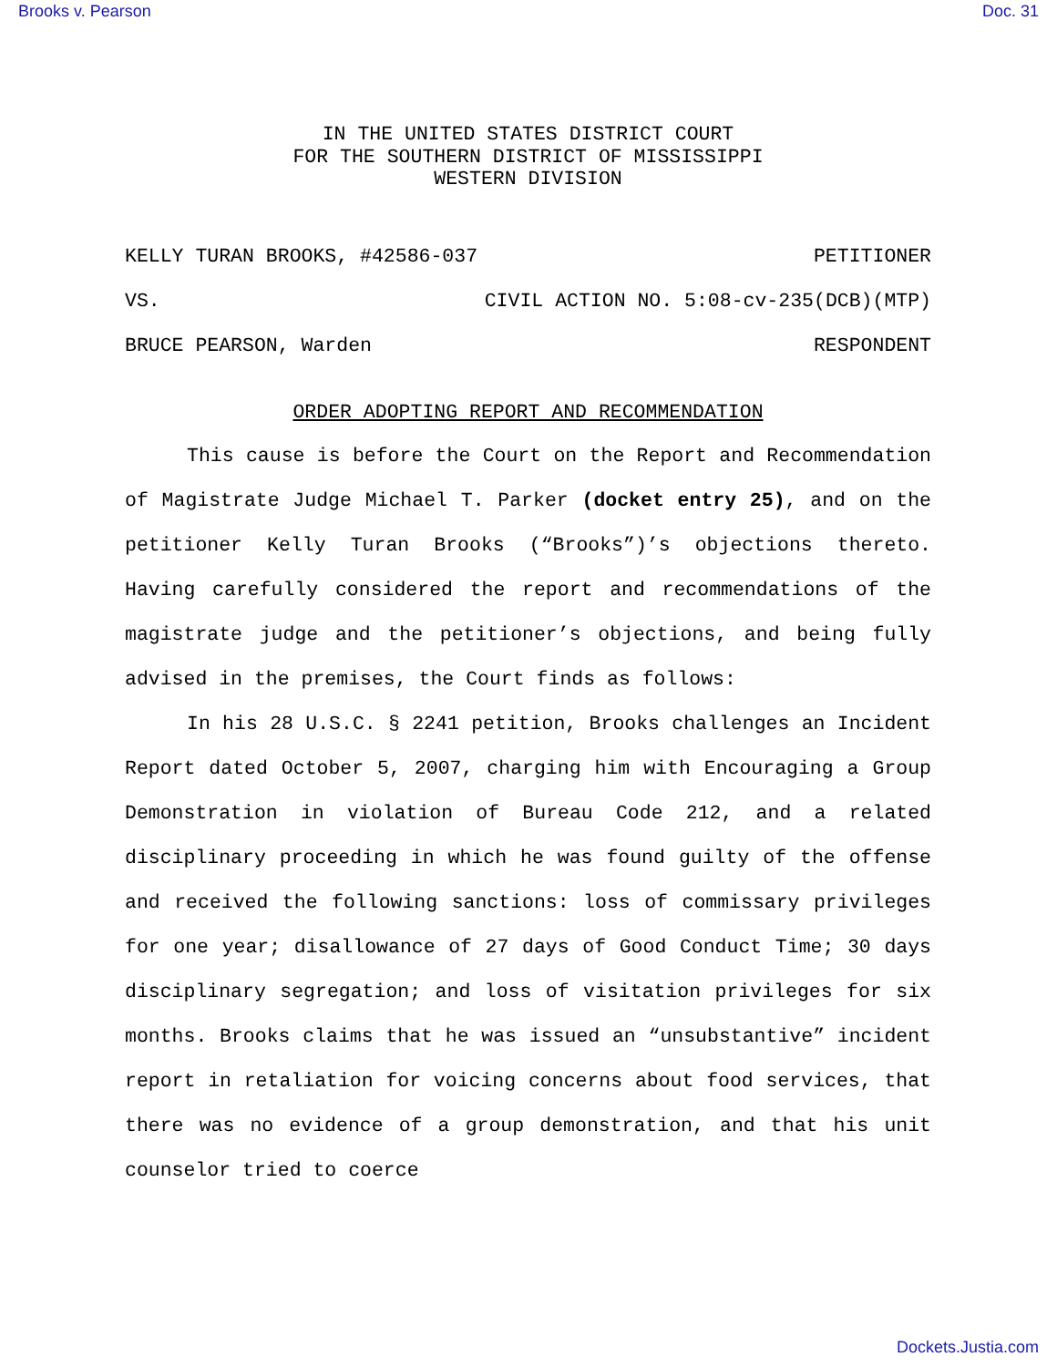Brooks v. Pearson Doc. 31
IN THE UNITED STATES DISTRICT COURT
FOR THE SOUTHERN DISTRICT OF MISSISSIPPI
WESTERN DIVISION
KELLY TURAN BROOKS, #42586-037 PETITIONER
VS. CIVIL ACTION NO. 5:08-cv-235(DCB)(MTP)
BRUCE PEARSON, Warden RESPONDENT
ORDER ADOPTING REPORT AND RECOMMENDATION
This cause is before the Court on the Report and Recommendation of Magistrate Judge Michael T. Parker (docket entry 25), and on the petitioner Kelly Turan Brooks (“Brooks”)’s objections thereto. Having carefully considered the report and recommendations of the magistrate judge and the petitioner’s objections, and being fully advised in the premises, the Court finds as follows:
In his 28 U.S.C. § 2241 petition, Brooks challenges an Incident Report dated October 5, 2007, charging him with Encouraging a Group Demonstration in violation of Bureau Code 212, and a related disciplinary proceeding in which he was found guilty of the offense and received the following sanctions: loss of commissary privileges for one year; disallowance of 27 days of Good Conduct Time; 30 days disciplinary segregation; and loss of visitation privileges for six months. Brooks claims that he was issued an “unsubstantive” incident report in retaliation for voicing concerns about food services, that there was no evidence of a group demonstration, and that his unit counselor tried to coerce
Dockets.Justia.com